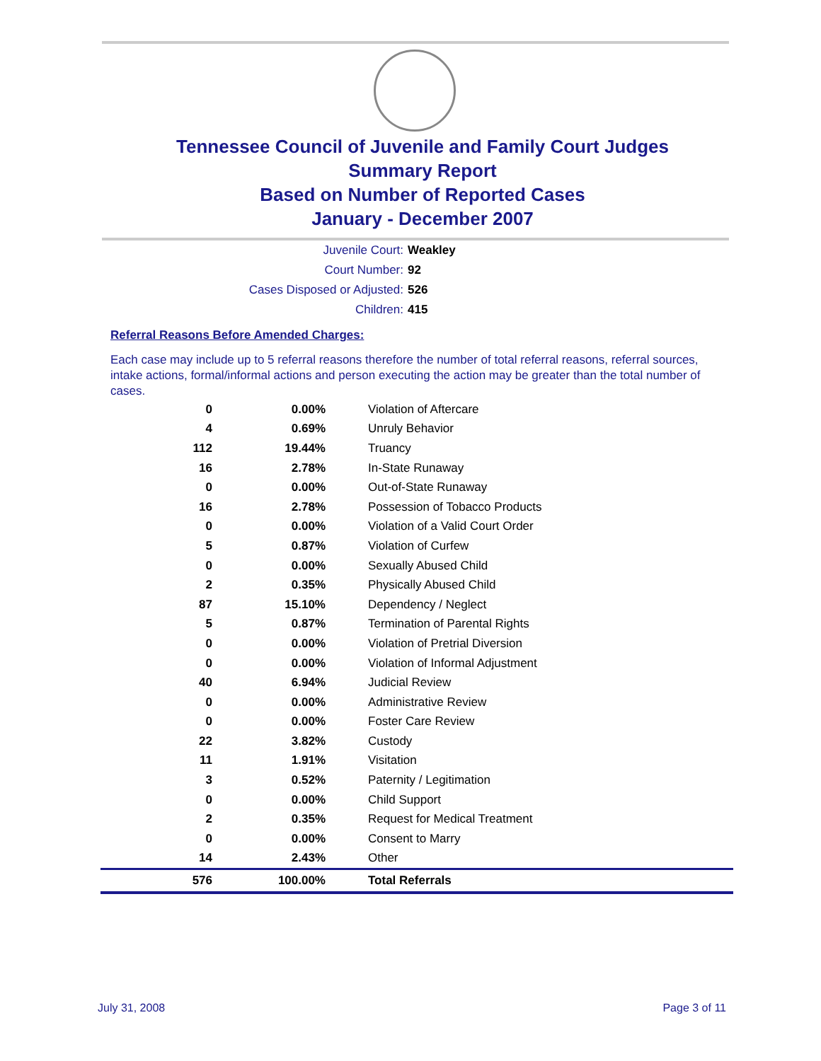Tennessee Council of Juvenile and Family Court Judges
Summary Report
Based on Number of Reported Cases
January - December 2007
Juvenile Court: Weakley
Court Number: 92
Cases Disposed or Adjusted: 526
Children: 415
Referral Reasons Before Amended Charges:
Each case may include up to 5 referral reasons therefore the number of total referral reasons, referral sources, intake actions, formal/informal actions and person executing the action may be greater than the total number of cases.
| 0 | 0.00% | Violation of Aftercare |
| 4 | 0.69% | Unruly Behavior |
| 112 | 19.44% | Truancy |
| 16 | 2.78% | In-State Runaway |
| 0 | 0.00% | Out-of-State Runaway |
| 16 | 2.78% | Possession of Tobacco Products |
| 0 | 0.00% | Violation of a Valid Court Order |
| 5 | 0.87% | Violation of Curfew |
| 0 | 0.00% | Sexually Abused Child |
| 2 | 0.35% | Physically Abused Child |
| 87 | 15.10% | Dependency / Neglect |
| 5 | 0.87% | Termination of Parental Rights |
| 0 | 0.00% | Violation of Pretrial Diversion |
| 0 | 0.00% | Violation of Informal Adjustment |
| 40 | 6.94% | Judicial Review |
| 0 | 0.00% | Administrative Review |
| 0 | 0.00% | Foster Care Review |
| 22 | 3.82% | Custody |
| 11 | 1.91% | Visitation |
| 3 | 0.52% | Paternity / Legitimation |
| 0 | 0.00% | Child Support |
| 2 | 0.35% | Request for Medical Treatment |
| 0 | 0.00% | Consent to Marry |
| 14 | 2.43% | Other |
| 576 | 100.00% | Total Referrals |
July 31, 2008 Page 3 of 11